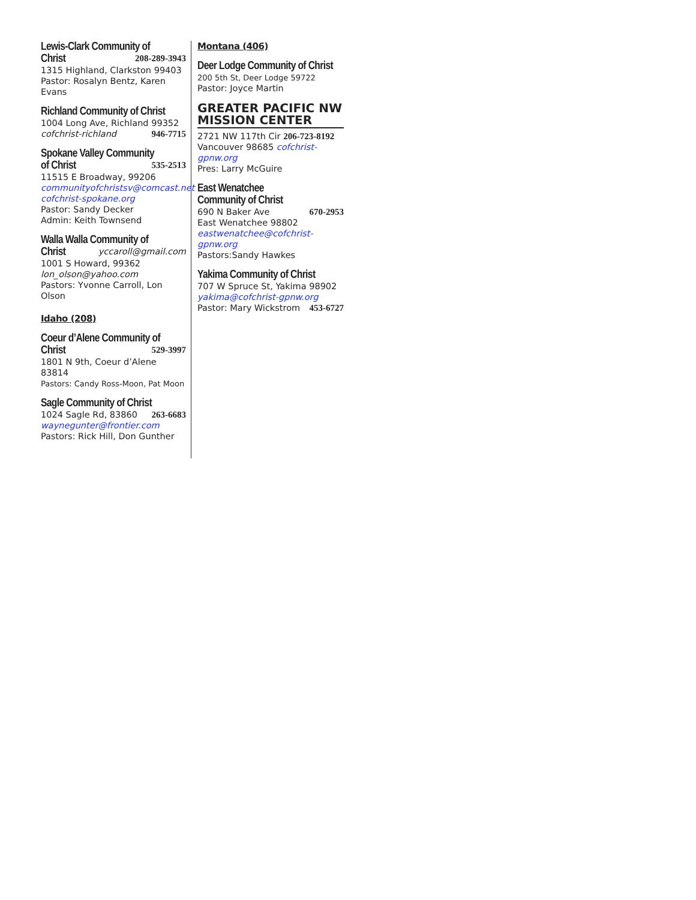Lewis-Clark Community of
Christ
208-289-3943
1315 Highland, Clarkston 99403
Pastor: Rosalyn Bentz, Karen Evans
Richland Community of Christ
1004 Long Ave, Richland 99352
cofchrist-richland 946-7715
Spokane Valley Community
of Christ
535-2513
11515 E Broadway, 99206
communityofchristsv@comcast.net
cofchrist-spokane.org
Pastor: Sandy Decker
Admin: Keith Townsend
Walla Walla Community of
Christ
yccaroll@gmail.com
1001 S Howard, 99362
lon_olson@yahoo.com
Pastors: Yvonne Carroll, Lon Olson
Idaho (208)
Coeur d’Alene Community of
Christ
529-3997
1801 N 9th, Coeur d’Alene 83814
Pastors: Candy Ross-Moon, Pat Moon
Sagle Community of Christ
1024 Sagle Rd, 83860 263-6683
waynegunter@frontier.com
Pastors: Rick Hill, Don Gunther
Montana (406)
Deer Lodge Community of Christ
200 5th St, Deer Lodge 59722
Pastor: Joyce Martin
GREATER PACIFIC NW
MISSION CENTER
2721 NW 117th Cir 206-723-8192
Vancouver 98685 cofchrist-gpnw.org
Pres: Larry McGuire
East Wenatchee
Community of Christ
690 N Baker Ave 670-2953
East Wenatchee 98802
eastwenatchee@cofchrist-gpnw.org
Pastors:Sandy Hawkes
Yakima Community of Christ
707 W Spruce St, Yakima 98902
yakima@cofchrist-gpnw.org
Pastor: Mary Wickstrom 453-6727